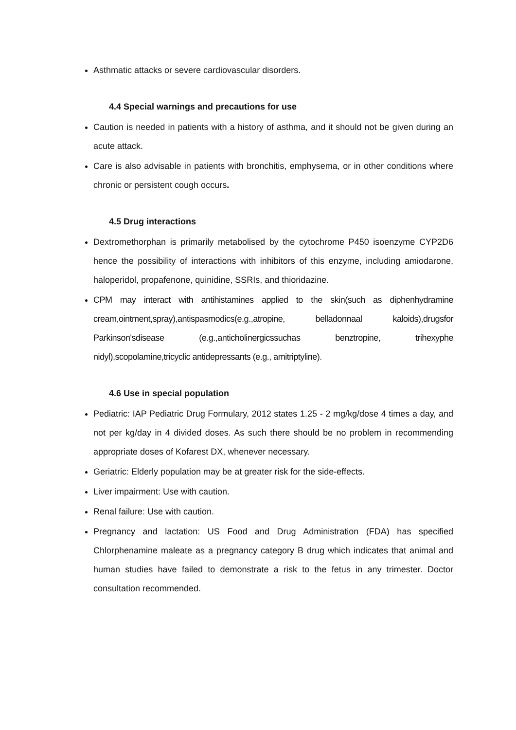Asthmatic attacks or severe cardiovascular disorders.
4.4 Special warnings and precautions for use
Caution is needed in patients with a history of asthma, and it should not be given during an acute attack.
Care is also advisable in patients with bronchitis, emphysema, or in other conditions where chronic or persistent cough occurs.
4.5 Drug interactions
Dextromethorphan is primarily metabolised by the cytochrome P450 isoenzyme CYP2D6 hence the possibility of interactions with inhibitors of this enzyme, including amiodarone, haloperidol, propafenone, quinidine, SSRIs, and thioridazine.
CPM may interact with antihistamines applied to the skin(such as diphenhydramine cream,ointment,spray),antispasmodics(e.g.,atropine, belladonnaal kaloids),drugsfor Parkinson'sdisease (e.g.,anticholinergicssuchas benztropine, trihexyphe nidyl),scopolamine,tricyclic antidepressants (e.g., amitriptyline).
4.6 Use in special population
Pediatric: IAP Pediatric Drug Formulary, 2012 states 1.25 - 2 mg/kg/dose 4 times a day, and not per kg/day in 4 divided doses. As such there should be no problem in recommending appropriate doses of Kofarest DX, whenever necessary.
Geriatric: Elderly population may be at greater risk for the side-effects.
Liver impairment: Use with caution.
Renal failure: Use with caution.
Pregnancy and lactation: US Food and Drug Administration (FDA) has specified Chlorphenamine maleate as a pregnancy category B drug which indicates that animal and human studies have failed to demonstrate a risk to the fetus in any trimester. Doctor consultation recommended.